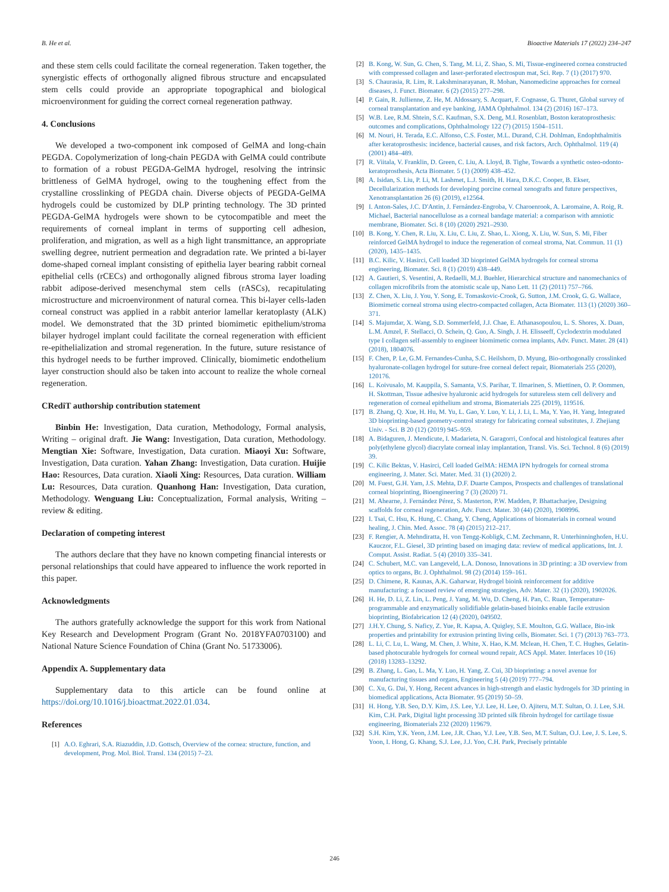B. He et al. Bioactive Materials 17 (2022) 234–247
and these stem cells could facilitate the corneal regeneration. Taken together, the synergistic effects of orthogonally aligned fibrous structure and encapsulated stem cells could provide an appropriate topographical and biological microenvironment for guiding the correct corneal regeneration pathway.
4. Conclusions
We developed a two-component ink composed of GelMA and long-chain PEGDA. Copolymerization of long-chain PEGDA with GelMA could contribute to formation of a robust PEGDA-GelMA hydrogel, resolving the intrinsic brittleness of GelMA hydrogel, owing to the toughening effect from the crystalline crosslinking of PEGDA chain. Diverse objects of PEGDA-GelMA hydrogels could be customized by DLP printing technology. The 3D printed PEGDA-GelMA hydrogels were shown to be cytocompatible and meet the requirements of corneal implant in terms of supporting cell adhesion, proliferation, and migration, as well as a high light transmittance, an appropriate swelling degree, nutrient permeation and degradation rate. We printed a bi-layer dome-shaped corneal implant consisting of epithelia layer bearing rabbit corneal epithelial cells (rCECs) and orthogonally aligned fibrous stroma layer loading rabbit adipose-derived mesenchymal stem cells (rASCs), recapitulating microstructure and microenvironment of natural cornea. This bi-layer cells-laden corneal construct was applied in a rabbit anterior lamellar keratoplasty (ALK) model. We demonstrated that the 3D printed biomimetic epithelium/stroma bilayer hydrogel implant could facilitate the corneal regeneration with efficient re-epithelialization and stromal regeneration. In the future, suture resistance of this hydrogel needs to be further improved. Clinically, biomimetic endothelium layer construction should also be taken into account to realize the whole corneal regeneration.
CRediT authorship contribution statement
Binbin He: Investigation, Data curation, Methodology, Formal analysis, Writing – original draft. Jie Wang: Investigation, Data curation, Methodology. Mengtian Xie: Software, Investigation, Data curation. Miaoyi Xu: Software, Investigation, Data curation. Yahan Zhang: Investigation, Data curation. Huijie Hao: Resources, Data curation. Xiaoli Xing: Resources, Data curation. William Lu: Resources, Data curation. Quanhong Han: Investigation, Data curation, Methodology. Wenguang Liu: Conceptualization, Formal analysis, Writing – review & editing.
Declaration of competing interest
The authors declare that they have no known competing financial interests or personal relationships that could have appeared to influence the work reported in this paper.
Acknowledgments
The authors gratefully acknowledge the support for this work from National Key Research and Development Program (Grant No. 2018YFA0703100) and National Nature Science Foundation of China (Grant No. 51733006).
Appendix A. Supplementary data
Supplementary data to this article can be found online at https://doi.org/10.1016/j.bioactmat.2022.01.034.
References
[1] A.O. Eghrari, S.A. Riazuddin, J.D. Gottsch, Overview of the cornea: structure, function, and development, Prog. Mol. Biol. Transl. 134 (2015) 7–23.
[2] B. Kong, W. Sun, G. Chen, S. Tang, M. Li, Z. Shao, S. Mi, Tissue-engineered cornea constructed with compressed collagen and laser-perforated electrospun mat, Sci. Rep. 7 (1) (2017) 970.
[3] S. Chaurasia, R. Lim, R. Lakshminarayanan, R. Mohan, Nanomedicine approaches for corneal diseases, J. Funct. Biomater. 6 (2) (2015) 277–298.
[4] P. Gain, R. Jullienne, Z. He, M. Aldossary, S. Acquart, F. Cognasse, G. Thuret, Global survey of corneal transplantation and eye banking, JAMA Ophthalmol. 134 (2) (2016) 167–173.
[5] W.B. Lee, R.M. Shtein, S.C. Kaufman, S.X. Deng, M.I. Rosenblatt, Boston keratoprosthesis: outcomes and complications, Ophthalmology 122 (7) (2015) 1504–1511.
[6] M. Nouri, H. Terada, E.C. Alfonso, C.S. Foster, M.L. Durand, C.H. Dohlman, Endophthalmitis after keratoprosthesis: incidence, bacterial causes, and risk factors, Arch. Ophthalmol. 119 (4) (2001) 484–489.
[7] R. Viitala, V. Franklin, D. Green, C. Liu, A. Lloyd, B. Tighe, Towards a synthetic osteo-odonto-keratoprosthesis, Acta Biomater. 5 (1) (2009) 438–452.
[8] A. Isidan, S. Liu, P. Li, M. Lashmet, L.J. Smith, H. Hara, D.K.C. Cooper, B. Ekser, Decellularization methods for developing porcine corneal xenografts and future perspectives, Xenotransplantation 26 (6) (2019), e12564.
[9] I. Anton-Sales, J.C. D'Antin, J. Fernández-Engroba, V. Charoenrook, A. Laromaine, A. Roig, R. Michael, Bacterial nanocellulose as a corneal bandage material: a comparison with amniotic membrane, Biomater. Sci. 8 (10) (2020) 2921–2930.
[10] B. Kong, Y. Chen, R. Liu, X. Liu, C. Liu, Z. Shao, L. Xiong, X. Liu, W. Sun, S. Mi, Fiber reinforced GelMA hydrogel to induce the regeneration of corneal stroma, Nat. Commun. 11 (1) (2020), 1435–1435.
[11] B.C. Kilic, V. Hasirci, Cell loaded 3D bioprinted GelMA hydrogels for corneal stroma engineering, Biomater. Sci. 8 (1) (2019) 438–449.
[12] A. Gautieri, S. Vesentini, A. Redaelli, M.J. Buehler, Hierarchical structure and nanomechanics of collagen microfibrils from the atomistic scale up, Nano Lett. 11 (2) (2011) 757–766.
[13] Z. Chen, X. Liu, J. You, Y. Song, E. Tomaskovic-Crook, G. Sutton, J.M. Crook, G. G. Wallace, Biomimetic corneal stroma using electro-compacted collagen, Acta Biomater. 113 (1) (2020) 360–371.
[14] S. Majumdar, X. Wang, S.D. Sommerfeld, J.J. Chae, E. Athanasopoulou, L. S. Shores, X. Duan, L.M. Amzel, F. Stellacci, O. Schein, Q. Guo, A. Singh, J. H. Elisseeff, Cyclodextrin modulated type I collagen self-assembly to engineer biomimetic cornea implants, Adv. Funct. Mater. 28 (41) (2018), 1804076.
[15] F. Chen, P. Le, G.M. Fernandes-Cunha, S.C. Heilshorn, D. Myung, Bio-orthogonally crosslinked hyaluronate-collagen hydrogel for suture-free corneal defect repair, Biomaterials 255 (2020), 120176.
[16] L. Koivusalo, M. Kauppila, S. Samanta, V.S. Parihar, T. Ilmarinen, S. Miettinen, O. P. Oommen, H. Skottman, Tissue adhesive hyaluronic acid hydrogels for sutureless stem cell delivery and regeneration of corneal epithelium and stroma, Biomaterials 225 (2019), 119516.
[17] B. Zhang, Q. Xue, H. Hu, M. Yu, L. Gao, Y. Luo, Y. Li, J. Li, L. Ma, Y. Yao, H. Yang, Integrated 3D bioprinting-based geometry-control strategy for fabricating corneal substitutes, J. Zhejiang Univ. - Sci. B 20 (12) (2019) 945–959.
[18] A. Bidaguren, J. Mendicute, I. Madarieta, N. Garagorri, Confocal and histological features after poly(ethylene glycol) diacrylate corneal inlay implantation, Transl. Vis. Sci. Technol. 8 (6) (2019) 39.
[19] C. Kilic Bektas, V. Hasirci, Cell loaded GelMA: HEMA IPN hydrogels for corneal stroma engineering, J. Mater. Sci. Mater. Med. 31 (1) (2020) 2.
[20] M. Fuest, G.H. Yam, J.S. Mehta, D.F. Duarte Campos, Prospects and challenges of translational corneal bioprinting, Bioengineering 7 (3) (2020) 71.
[21] M. Ahearne, J. Fernández Pérez, S. Masterton, P.W. Madden, P. Bhattacharjee, Designing scaffolds for corneal regeneration, Adv. Funct. Mater. 30 (44) (2020), 1908996.
[22] I. Tsai, C. Hsu, K. Hung, C. Chang, Y. Cheng, Applications of biomaterials in corneal wound healing, J. Chin. Med. Assoc. 78 (4) (2015) 212–217.
[23] F. Rengier, A. Mehndiratta, H. von Tengg-Kobligk, C.M. Zechmann, R. Unterhinninghofen, H.U. Kauczor, F.L. Giesel, 3D printing based on imaging data: review of medical applications, Int. J. Comput. Assist. Radiat. 5 (4) (2010) 335–341.
[24] C. Schubert, M.C. van Langeveld, L.A. Donoso, Innovations in 3D printing: a 3D overview from optics to organs, Br. J. Ophthalmol. 98 (2) (2014) 159–161.
[25] D. Chimene, R. Kaunas, A.K. Gaharwar, Hydrogel bioink reinforcement for additive manufacturing: a focused review of emerging strategies, Adv. Mater. 32 (1) (2020), 1902026.
[26] H. He, D. Li, Z. Lin, L. Peng, J. Yang, M. Wu, D. Cheng, H. Pan, C. Ruan, Temperature-programmable and enzymatically solidifiable gelatin-based bioinks enable facile extrusion bioprinting, Biofabrication 12 (4) (2020), 049502.
[27] J.H.Y. Chung, S. Naficy, Z. Yue, R. Kapsa, A. Quigley, S.E. Moulton, G.G. Wallace, Bio-ink properties and printability for extrusion printing living cells, Biomater. Sci. 1 (7) (2013) 763–773.
[28] L. Li, C. Lu, L. Wang, M. Chen, J. White, X. Hao, K.M. Mclean, H. Chen, T. C. Hughes, Gelatin-based photocurable hydrogels for corneal wound repair, ACS Appl. Mater. Interfaces 10 (16) (2018) 13283–13292.
[29] B. Zhang, L. Gao, L. Ma, Y. Luo, H. Yang, Z. Cui, 3D bioprinting: a novel avenue for manufacturing tissues and organs, Engineering 5 (4) (2019) 777–794.
[30] C. Xu, G. Dai, Y. Hong, Recent advances in high-strength and elastic hydrogels for 3D printing in biomedical applications, Acta Biomater. 95 (2019) 50–59.
[31] H. Hong, Y.B. Seo, D.Y. Kim, J.S. Lee, Y.J. Lee, H. Lee, O. Ajiteru, M.T. Sultan, O. J. Lee, S.H. Kim, C.H. Park, Digital light processing 3D printed silk fibroin hydrogel for cartilage tissue engineering, Biomaterials 232 (2020) 119679.
[32] S.H. Kim, Y.K. Yeon, J.M. Lee, J.R. Chao, Y.J. Lee, Y.B. Seo, M.T. Sultan, O.J. Lee, J. S. Lee, S. Yoon, I. Hong, G. Khang, S.J. Lee, J.J. Yoo, C.H. Park, Precisely printable
246